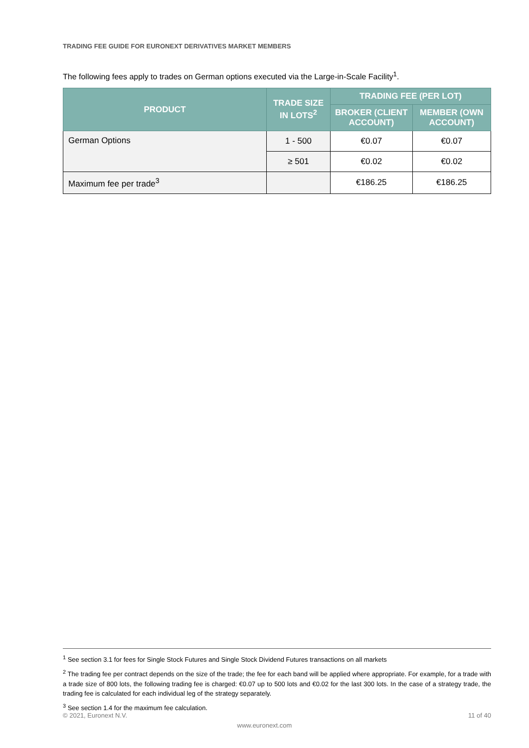TRADING FEE GUIDE FOR EURONEXT DERIVATIVES MARKET MEMBERS
The following fees apply to trades on German options executed via the Large-in-Scale Facility<sup>1</sup>.
| PRODUCT | TRADE SIZE IN LOTS<sup>2</sup> | TRADING FEE (PER LOT) | |
| --- | --- | --- | --- |
| | | BROKER (CLIENT ACCOUNT) | MEMBER (OWN ACCOUNT) |
| German Options | 1 - 500 | €0.07 | €0.07 |
| | ≥ 501 | €0.02 | €0.02 |
| Maximum fee per trade<sup>3</sup> | | €186.25 | €186.25 |
<sup>1</sup> See section 3.1 for fees for Single Stock Futures and Single Stock Dividend Futures transactions on all markets
<sup>2</sup> The trading fee per contract depends on the size of the trade; the fee for each band will be applied where appropriate. For example, for a trade with a trade size of 800 lots, the following trading fee is charged: €0.07 up to 500 lots and €0.02 for the last 300 lots. In the case of a strategy trade, the trading fee is calculated for each individual leg of the strategy separately.
<sup>3</sup> See section 1.4 for the maximum fee calculation.
© 2021, Euronext N.V. 11 of 40
www.euronext.com